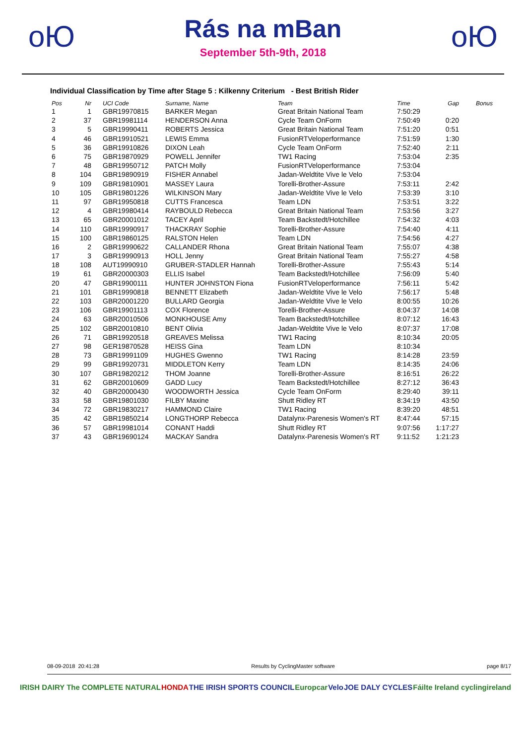oЮ
Rás na mBan
September 5th-9th, 2018
oЮ
Individual Classification by Time after Stage 5 : Kilkenny Criterium - Best British Rider
| Pos | Nr | UCI Code | Surname, Name | Team | Time | Gap | Bonus |
| --- | --- | --- | --- | --- | --- | --- | --- |
| 1 | 1 | GBR19970815 | BARKER Megan | Great Britain National Team | 7:50:29 | | |
| 2 | 37 | GBR19981114 | HENDERSON Anna | Cycle Team OnForm | 7:50:49 | 0:20 | |
| 3 | 5 | GBR19990411 | ROBERTS Jessica | Great Britain National Team | 7:51:20 | 0:51 | |
| 4 | 46 | GBR19910521 | LEWIS Emma | FusionRTVeloperformance | 7:51:59 | 1:30 | |
| 5 | 36 | GBR19910826 | DIXON Leah | Cycle Team OnForm | 7:52:40 | 2:11 | |
| 6 | 75 | GBR19870929 | POWELL Jennifer | TW1 Racing | 7:53:04 | 2:35 | |
| 7 | 48 | GBR19950712 | PATCH Molly | FusionRTVeloperformance | 7:53:04 | | |
| 8 | 104 | GBR19890919 | FISHER Annabel | Jadan-Weldtite Vive le Velo | 7:53:04 | | |
| 9 | 109 | GBR19810901 | MASSEY Laura | Torelli-Brother-Assure | 7:53:11 | 2:42 | |
| 10 | 105 | GBR19801226 | WILKINSON Mary | Jadan-Weldtite Vive le Velo | 7:53:39 | 3:10 | |
| 11 | 97 | GBR19950818 | CUTTS Francesca | Team LDN | 7:53:51 | 3:22 | |
| 12 | 4 | GBR19980414 | RAYBOULD Rebecca | Great Britain National Team | 7:53:56 | 3:27 | |
| 13 | 65 | GBR20001012 | TACEY April | Team Backstedt/Hotchillee | 7:54:32 | 4:03 | |
| 14 | 110 | GBR19990917 | THACKRAY Sophie | Torelli-Brother-Assure | 7:54:40 | 4:11 | |
| 15 | 100 | GBR19860125 | RALSTON Helen | Team LDN | 7:54:56 | 4:27 | |
| 16 | 2 | GBR19990622 | CALLANDER Rhona | Great Britain National Team | 7:55:07 | 4:38 | |
| 17 | 3 | GBR19990913 | HOLL Jenny | Great Britain National Team | 7:55:27 | 4:58 | |
| 18 | 108 | AUT19990910 | GRUBER-STADLER Hannah | Torelli-Brother-Assure | 7:55:43 | 5:14 | |
| 19 | 61 | GBR20000303 | ELLIS Isabel | Team Backstedt/Hotchillee | 7:56:09 | 5:40 | |
| 20 | 47 | GBR19900111 | HUNTER JOHNSTON Fiona | FusionRTVeloperformance | 7:56:11 | 5:42 | |
| 21 | 101 | GBR19990818 | BENNETT Elizabeth | Jadan-Weldtite Vive le Velo | 7:56:17 | 5:48 | |
| 22 | 103 | GBR20001220 | BULLARD Georgia | Jadan-Weldtite Vive le Velo | 8:00:55 | 10:26 | |
| 23 | 106 | GBR19901113 | COX Florence | Torelli-Brother-Assure | 8:04:37 | 14:08 | |
| 24 | 63 | GBR20010506 | MONKHOUSE Amy | Team Backstedt/Hotchillee | 8:07:12 | 16:43 | |
| 25 | 102 | GBR20010810 | BENT Olivia | Jadan-Weldtite Vive le Velo | 8:07:37 | 17:08 | |
| 26 | 71 | GBR19920518 | GREAVES Melissa | TW1 Racing | 8:10:34 | 20:05 | |
| 27 | 98 | GER19870528 | HEISS Gina | Team LDN | 8:10:34 | | |
| 28 | 73 | GBR19991109 | HUGHES Gwenno | TW1 Racing | 8:14:28 | 23:59 | |
| 29 | 99 | GBR19920731 | MIDDLETON Kerry | Team LDN | 8:14:35 | 24:06 | |
| 30 | 107 | GBR19820212 | THOM Joanne | Torelli-Brother-Assure | 8:16:51 | 26:22 | |
| 31 | 62 | GBR20010609 | GADD Lucy | Team Backstedt/Hotchillee | 8:27:12 | 36:43 | |
| 32 | 40 | GBR20000430 | WOODWORTH Jessica | Cycle Team OnForm | 8:29:40 | 39:11 | |
| 33 | 58 | GBR19801030 | FILBY Maxine | Shutt Ridley RT | 8:34:19 | 43:50 | |
| 34 | 72 | GBR19830217 | HAMMOND Claire | TW1 Racing | 8:39:20 | 48:51 | |
| 35 | 42 | GBR19850214 | LONGTHORP Rebecca | Datalynx-Parenesis Women's RT | 8:47:44 | 57:15 | |
| 36 | 57 | GBR19981014 | CONANT Haddi | Shutt Ridley RT | 9:07:56 | 1:17:27 | |
| 37 | 43 | GBR19690124 | MACKAY Sandra | Datalynx-Parenesis Women's RT | 9:11:52 | 1:21:23 | |
08-09-2018 20:41:28 Results by CyclingMaster software page 8/17
IRISH DAIRY The COMPLETE NATURAL HONDA THE IRISH SPORTS COUNCIL Europcar Velo JOE DALY CYCLES Fáilte Ireland cyclingireland